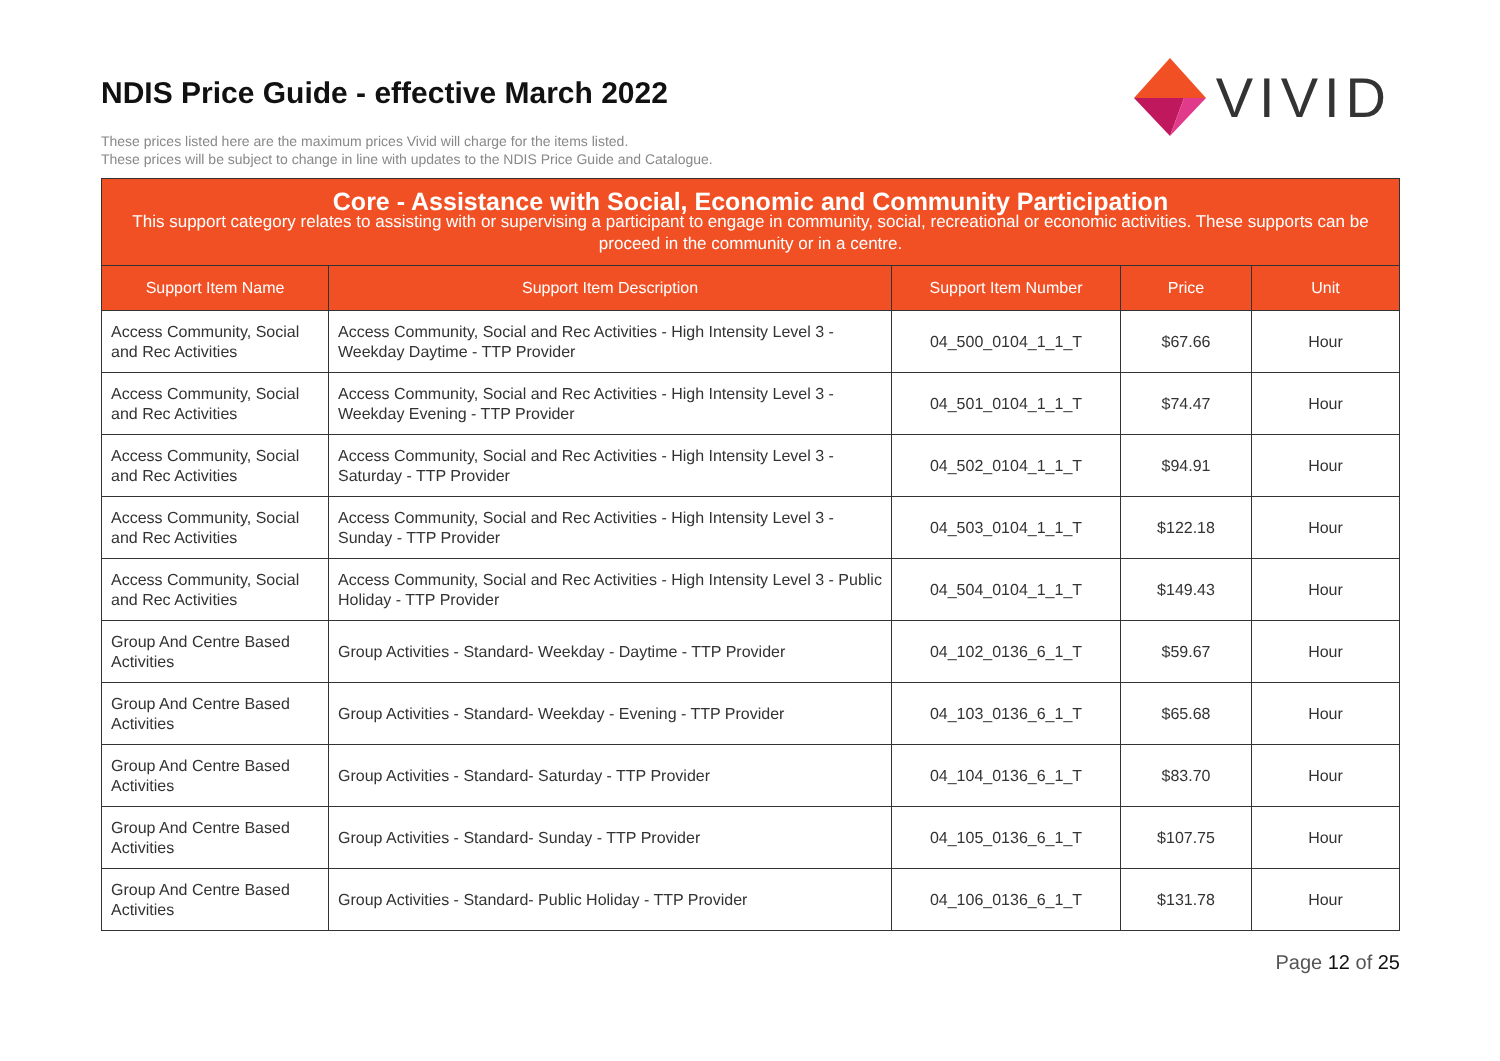NDIS Price Guide - effective March 2022
These prices listed here are the maximum prices Vivid will charge for the items listed.
These prices will be subject to change in line with updates to the NDIS Price Guide and Catalogue.
VIVID
| Core - Assistance with Social, Economic and Community Participation This support category relates to assisting with or supervising a participant to engage in community, social, recreational or economic activities. These supports can be proceed in the community or in a centre. | | | | |
| Support Item Name | Support Item Description | Support Item Number | Price | Unit |
| Access Community, Social and Rec Activities | Access Community, Social and Rec Activities - High Intensity Level 3 - Weekday Daytime - TTP Provider | 04_500_0104_1_1_T | $67.66 | Hour |
| Access Community, Social and Rec Activities | Access Community, Social and Rec Activities - High Intensity Level 3 - Weekday Evening - TTP Provider | 04_501_0104_1_1_T | $74.47 | Hour |
| Access Community, Social and Rec Activities | Access Community, Social and Rec Activities - High Intensity Level 3 - Saturday - TTP Provider | 04_502_0104_1_1_T | $94.91 | Hour |
| Access Community, Social and Rec Activities | Access Community, Social and Rec Activities - High Intensity Level 3 - Sunday - TTP Provider | 04_503_0104_1_1_T | $122.18 | Hour |
| Access Community, Social and Rec Activities | Access Community, Social and Rec Activities - High Intensity Level 3 - Public Holiday - TTP Provider | 04_504_0104_1_1_T | $149.43 | Hour |
| Group And Centre Based Activities | Group Activities - Standard- Weekday - Daytime - TTP Provider | 04_102_0136_6_1_T | $59.67 | Hour |
| Group And Centre Based Activities | Group Activities - Standard- Weekday - Evening - TTP Provider | 04_103_0136_6_1_T | $65.68 | Hour |
| Group And Centre Based Activities | Group Activities - Standard- Saturday - TTP Provider | 04_104_0136_6_1_T | $83.70 | Hour |
| Group And Centre Based Activities | Group Activities - Standard- Sunday - TTP Provider | 04_105_0136_6_1_T | $107.75 | Hour |
| Group And Centre Based Activities | Group Activities - Standard- Public Holiday - TTP Provider | 04_106_0136_6_1_T | $131.78 | Hour |
Page 12 of 25